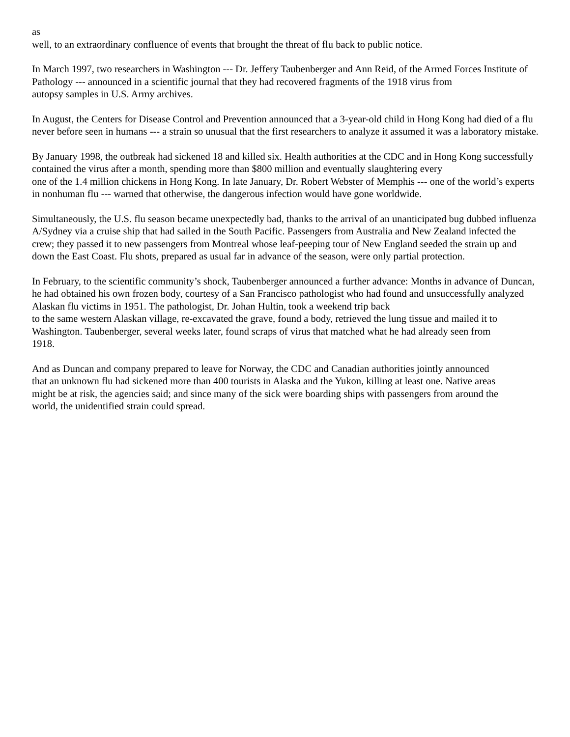as
well, to an extraordinary confluence of events that brought the threat of flu back to public notice.
In March 1997, two researchers in Washington --- Dr. Jeffery Taubenberger and Ann Reid, of the Armed Forces Institute of Pathology --- announced in a scientific journal that they had recovered fragments of the 1918 virus from
autopsy samples in U.S. Army archives.
In August, the Centers for Disease Control and Prevention announced that a 3-year-old child in Hong Kong had died of a flu never before seen in humans --- a strain so unusual that the first researchers to analyze it assumed it was a laboratory mistake.
By January 1998, the outbreak had sickened 18 and killed six. Health authorities at the CDC and in Hong Kong successfully contained the virus after a month, spending more than $800 million and eventually slaughtering every
one of the 1.4 million chickens in Hong Kong. In late January, Dr. Robert Webster of Memphis --- one of the world’s experts in nonhuman flu --- warned that otherwise, the dangerous infection would have gone worldwide.
Simultaneously, the U.S. flu season became unexpectedly bad, thanks to the arrival of an unanticipated bug dubbed influenza A/Sydney via a cruise ship that had sailed in the South Pacific. Passengers from Australia and New Zealand infected the crew; they passed it to new passengers from Montreal whose leaf-peeping tour of New England seeded the strain up and down the East Coast. Flu shots, prepared as usual far in advance of the season, were only partial protection.
In February, to the scientific community’s shock, Taubenberger announced a further advance: Months in advance of Duncan, he had obtained his own frozen body, courtesy of a San Francisco pathologist who had found and unsuccessfully analyzed Alaskan flu victims in 1951. The pathologist, Dr. Johan Hultin, took a weekend trip back
to the same western Alaskan village, re-excavated the grave, found a body, retrieved the lung tissue and mailed it to
Washington. Taubenberger, several weeks later, found scraps of virus that matched what he had already seen from
1918.
And as Duncan and company prepared to leave for Norway, the CDC and Canadian authorities jointly announced
that an unknown flu had sickened more than 400 tourists in Alaska and the Yukon, killing at least one. Native areas
might be at risk, the agencies said; and since many of the sick were boarding ships with passengers from around the
world, the unidentified strain could spread.